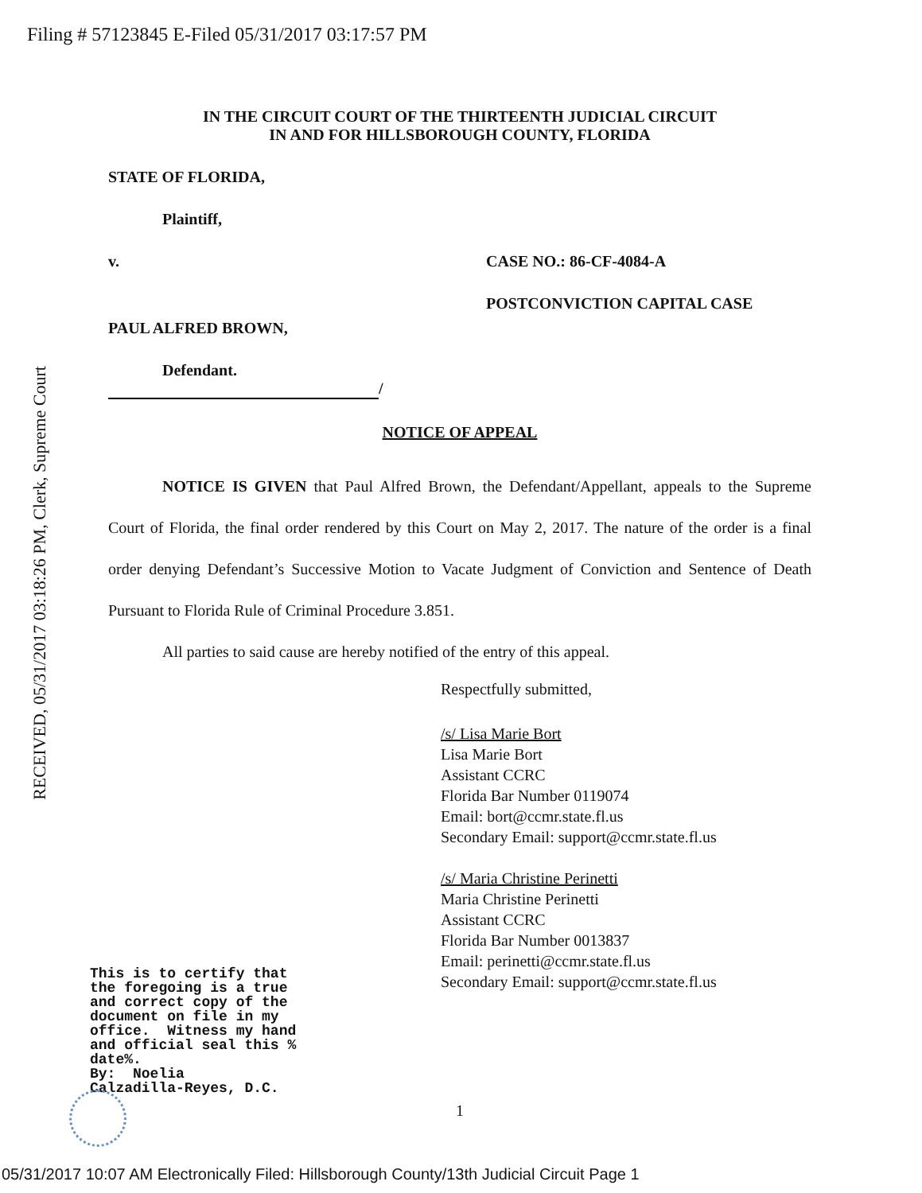Filing # 57123845 E-Filed 05/31/2017 03:17:57 PM
RECEIVED, 05/31/2017 03:18:26 PM, Clerk, Supreme Court
IN THE CIRCUIT COURT OF THE THIRTEENTH JUDICIAL CIRCUIT
IN AND FOR HILLSBOROUGH COUNTY, FLORIDA
STATE OF FLORIDA,
Plaintiff,
v. CASE NO.: 86-CF-4084-A
POSTCONVICTION CAPITAL CASE
PAUL ALFRED BROWN,
Defendant.
/
NOTICE OF APPEAL
NOTICE IS GIVEN that Paul Alfred Brown, the Defendant/Appellant, appeals to the Supreme Court of Florida, the final order rendered by this Court on May 2, 2017. The nature of the order is a final order denying Defendant’s Successive Motion to Vacate Judgment of Conviction and Sentence of Death Pursuant to Florida Rule of Criminal Procedure 3.851.
All parties to said cause are hereby notified of the entry of this appeal.
Respectfully submitted,
/s/ Lisa Marie Bort
Lisa Marie Bort
Assistant CCRC
Florida Bar Number 0119074
Email: bort@ccmr.state.fl.us
Secondary Email: support@ccmr.state.fl.us
/s/ Maria Christine Perinetti
Maria Christine Perinetti
Assistant CCRC
Florida Bar Number 0013837
Email: perinetti@ccmr.state.fl.us
Secondary Email: support@ccmr.state.fl.us
This is to certify that the foregoing is a true and correct copy of the document on file in my office. Witness my hand and official seal this % date%. By: Noelia Calzadilla-Reyes, D.C.
1
05/31/2017 10:07 AM Electronically Filed: Hillsborough County/13th Judicial Circuit Page 1